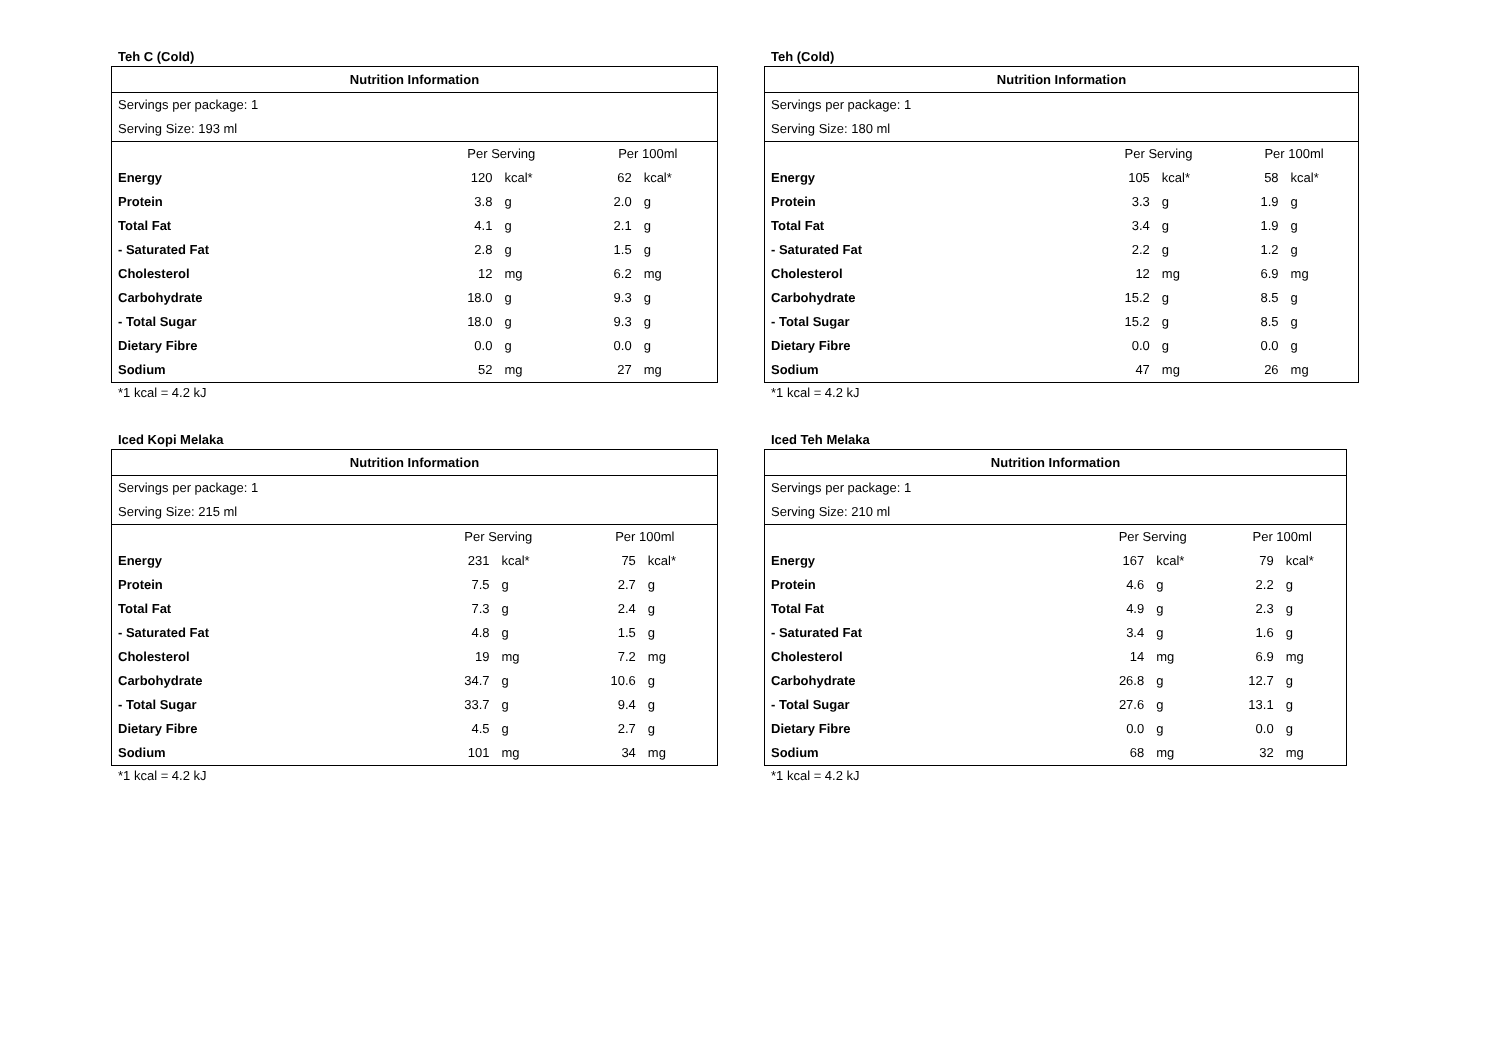Teh C (Cold)
| Nutrition Information | | | | |
| --- | --- | --- | --- | --- |
| Servings per package: 1 | | | | |
| Serving Size: 193 ml | | | | |
| | Per Serving | | Per 100ml | |
| Energy | 120 | kcal* | 62 | kcal* |
| Protein | 3.8 | g | 2.0 | g |
| Total Fat | 4.1 | g | 2.1 | g |
| - Saturated Fat | 2.8 | g | 1.5 | g |
| Cholesterol | 12 | mg | 6.2 | mg |
| Carbohydrate | 18.0 | g | 9.3 | g |
| - Total Sugar | 18.0 | g | 9.3 | g |
| Dietary Fibre | 0.0 | g | 0.0 | g |
| Sodium | 52 | mg | 27 | mg |
*1 kcal = 4.2 kJ
Teh (Cold)
| Nutrition Information | | | | |
| --- | --- | --- | --- | --- |
| Servings per package: 1 | | | | |
| Serving Size: 180 ml | | | | |
| | Per Serving | | Per 100ml | |
| Energy | 105 | kcal* | 58 | kcal* |
| Protein | 3.3 | g | 1.9 | g |
| Total Fat | 3.4 | g | 1.9 | g |
| - Saturated Fat | 2.2 | g | 1.2 | g |
| Cholesterol | 12 | mg | 6.9 | mg |
| Carbohydrate | 15.2 | g | 8.5 | g |
| - Total Sugar | 15.2 | g | 8.5 | g |
| Dietary Fibre | 0.0 | g | 0.0 | g |
| Sodium | 47 | mg | 26 | mg |
*1 kcal = 4.2 kJ
Iced Kopi Melaka
| Nutrition Information | | | | |
| --- | --- | --- | --- | --- |
| Servings per package: 1 | | | | |
| Serving Size: 215 ml | | | | |
| | Per Serving | | Per 100ml | |
| Energy | 231 | kcal* | 75 | kcal* |
| Protein | 7.5 | g | 2.7 | g |
| Total Fat | 7.3 | g | 2.4 | g |
| - Saturated Fat | 4.8 | g | 1.5 | g |
| Cholesterol | 19 | mg | 7.2 | mg |
| Carbohydrate | 34.7 | g | 10.6 | g |
| - Total Sugar | 33.7 | g | 9.4 | g |
| Dietary Fibre | 4.5 | g | 2.7 | g |
| Sodium | 101 | mg | 34 | mg |
*1 kcal = 4.2 kJ
Iced Teh Melaka
| Nutrition Information | | | | |
| --- | --- | --- | --- | --- |
| Servings per package: 1 | | | | |
| Serving Size: 210 ml | | | | |
| | Per Serving | | Per 100ml | |
| Energy | 167 | kcal* | 79 | kcal* |
| Protein | 4.6 | g | 2.2 | g |
| Total Fat | 4.9 | g | 2.3 | g |
| - Saturated Fat | 3.4 | g | 1.6 | g |
| Cholesterol | 14 | mg | 6.9 | mg |
| Carbohydrate | 26.8 | g | 12.7 | g |
| - Total Sugar | 27.6 | g | 13.1 | g |
| Dietary Fibre | 0.0 | g | 0.0 | g |
| Sodium | 68 | mg | 32 | mg |
*1 kcal = 4.2 kJ